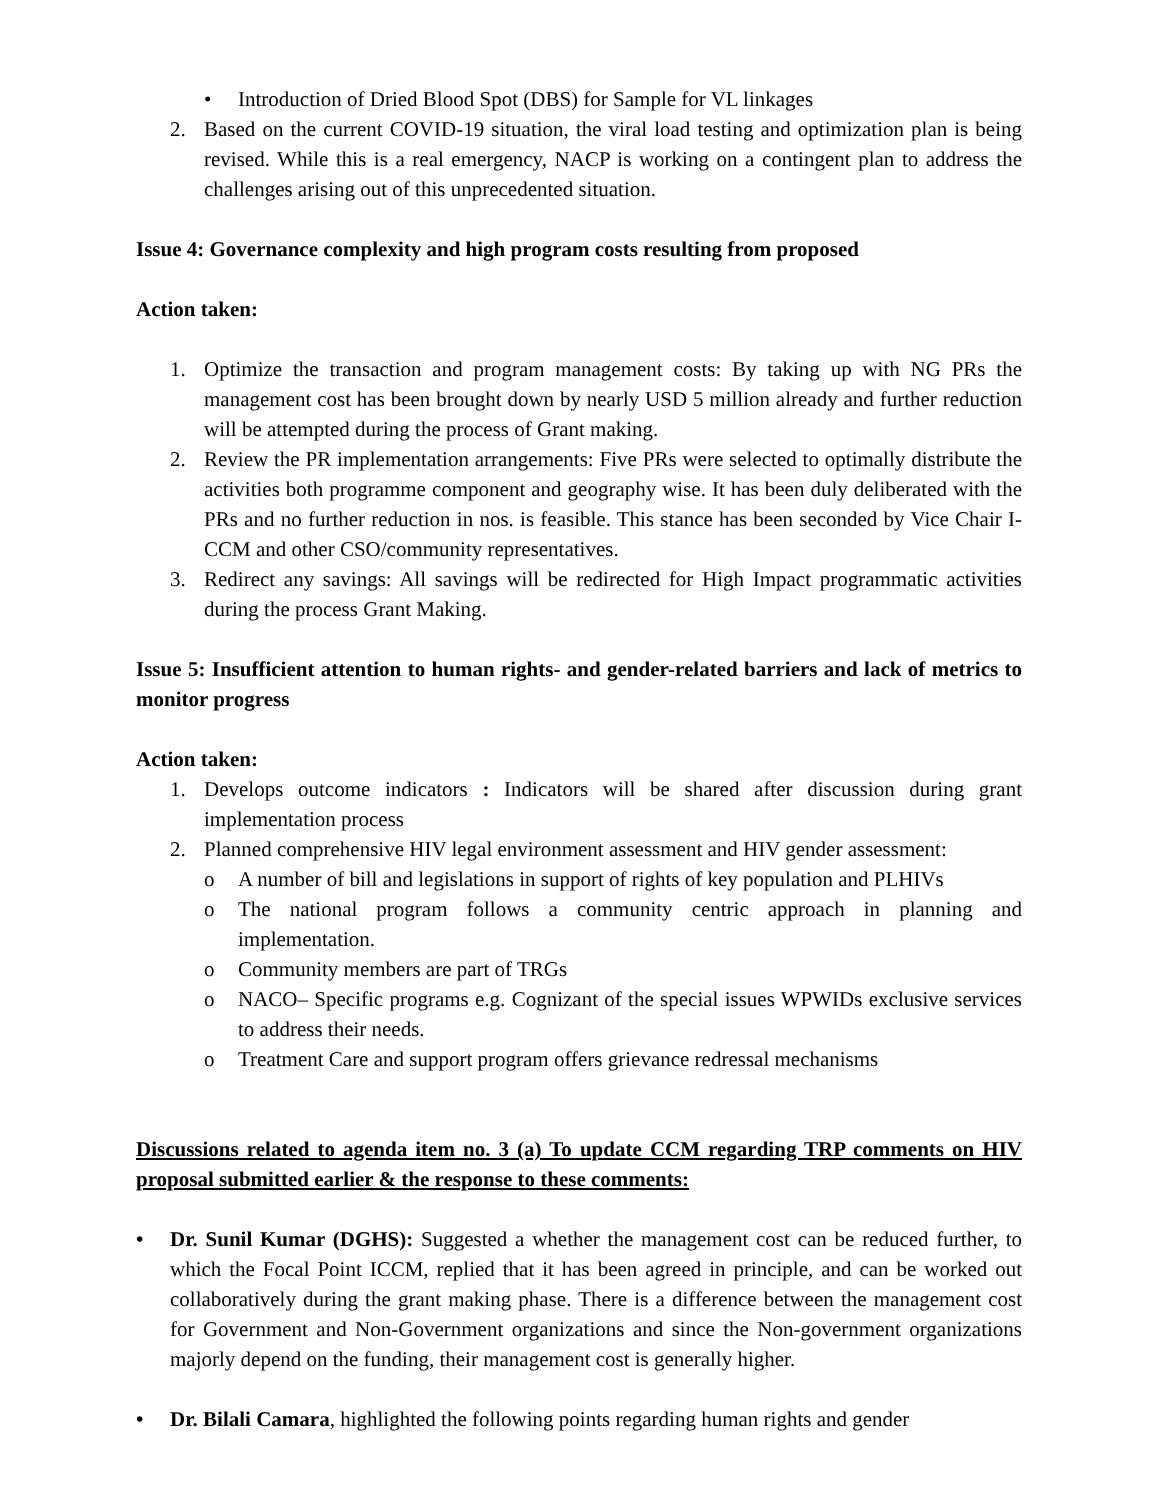• Introduction of Dried Blood Spot (DBS) for Sample for VL linkages
2. Based on the current COVID-19 situation, the viral load testing and optimization plan is being revised. While this is a real emergency, NACP is working on a contingent plan to address the challenges arising out of this unprecedented situation.
Issue 4: Governance complexity and high program costs resulting from proposed
Action taken:
1. Optimize the transaction and program management costs: By taking up with NG PRs the management cost has been brought down by nearly USD 5 million already and further reduction will be attempted during the process of Grant making.
2. Review the PR implementation arrangements: Five PRs were selected to optimally distribute the activities both programme component and geography wise. It has been duly deliberated with the PRs and no further reduction in nos. is feasible. This stance has been seconded by Vice Chair I-CCM and other CSO/community representatives.
3. Redirect any savings: All savings will be redirected for High Impact programmatic activities during the process Grant Making.
Issue 5: Insufficient attention to human rights- and gender-related barriers and lack of metrics to monitor progress
Action taken:
1. Develops outcome indicators : Indicators will be shared after discussion during grant implementation process
2. Planned comprehensive HIV legal environment assessment and HIV gender assessment:
o A number of bill and legislations in support of rights of key population and PLHIVs
o The national program follows a community centric approach in planning and implementation.
o Community members are part of TRGs
o NACO– Specific programs e.g. Cognizant of the special issues WPWIDs exclusive services to address their needs.
o Treatment Care and support program offers grievance redressal mechanisms
Discussions related to agenda item no. 3 (a) To update CCM regarding TRP comments on HIV proposal submitted earlier & the response to these comments:
• Dr. Sunil Kumar (DGHS): Suggested a whether the management cost can be reduced further, to which the Focal Point ICCM, replied that it has been agreed in principle, and can be worked out collaboratively during the grant making phase. There is a difference between the management cost for Government and Non-Government organizations and since the Non-government organizations majorly depend on the funding, their management cost is generally higher.
• Dr. Bilali Camara, highlighted the following points regarding human rights and gender